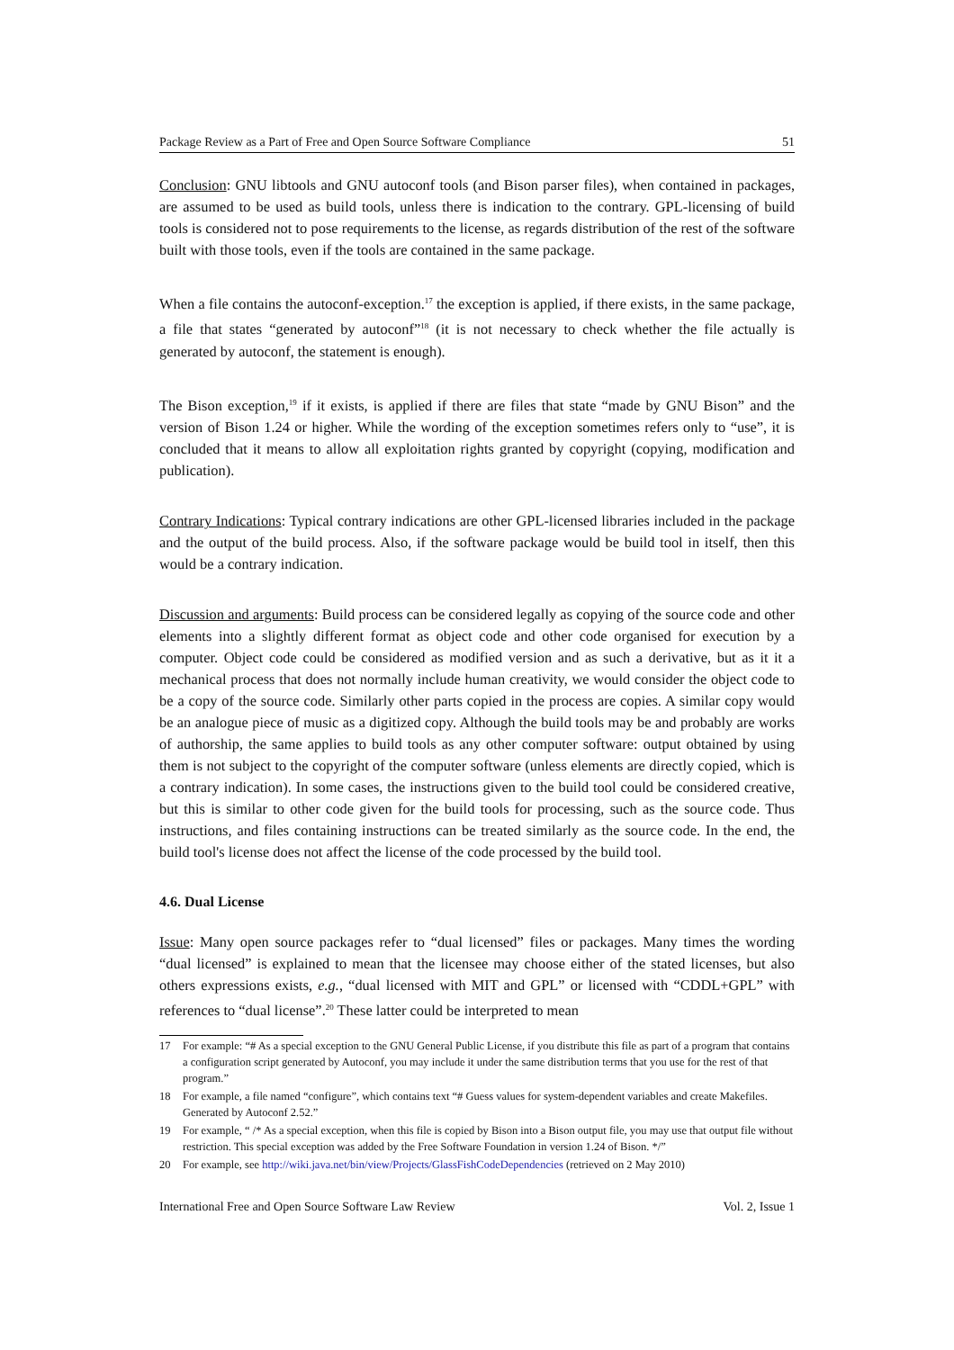Package Review as a Part of Free and Open Source Software Compliance 51
Conclusion: GNU libtools and GNU autoconf tools (and Bison parser files), when contained in packages, are assumed to be used as build tools, unless there is indication to the contrary. GPL-licensing of build tools is considered not to pose requirements to the license, as regards distribution of the rest of the software built with those tools, even if the tools are contained in the same package.
When a file contains the autoconf-exception.<sup>17</sup> the exception is applied, if there exists, in the same package, a file that states “generated by autoconf”<sup>18</sup> (it is not necessary to check whether the file actually is generated by autoconf, the statement is enough).
The Bison exception,<sup>19</sup> if it exists, is applied if there are files that state “made by GNU Bison” and the version of Bison 1.24 or higher. While the wording of the exception sometimes refers only to “use”, it is concluded that it means to allow all exploitation rights granted by copyright (copying, modification and publication).
Contrary Indications: Typical contrary indications are other GPL-licensed libraries included in the package and the output of the build process. Also, if the software package would be build tool in itself, then this would be a contrary indication.
Discussion and arguments: Build process can be considered legally as copying of the source code and other elements into a slightly different format as object code and other code organised for execution by a computer. Object code could be considered as modified version and as such a derivative, but as it it a mechanical process that does not normally include human creativity, we would consider the object code to be a copy of the source code. Similarly other parts copied in the process are copies. A similar copy would be an analogue piece of music as a digitized copy. Although the build tools may be and probably are works of authorship, the same applies to build tools as any other computer software: output obtained by using them is not subject to the copyright of the computer software (unless elements are directly copied, which is a contrary indication). In some cases, the instructions given to the build tool could be considered creative, but this is similar to other code given for the build tools for processing, such as the source code. Thus instructions, and files containing instructions can be treated similarly as the source code. In the end, the build tool's license does not affect the license of the code processed by the build tool.
4.6. Dual License
Issue: Many open source packages refer to “dual licensed” files or packages. Many times the wording “dual licensed” is explained to mean that the licensee may choose either of the stated licenses, but also others expressions exists, e.g., “dual licensed with MIT and GPL” or licensed with “CDDL+GPL” with references to “dual license”.<sup>20</sup> These latter could be interpreted to mean
17 For example: “# As a special exception to the GNU General Public License, if you distribute this file as part of a program that contains a configuration script generated by Autoconf, you may include it under the same distribution terms that you use for the rest of that program.”
18 For example, a file named “configure”, which contains text “# Guess values for system-dependent variables and create Makefiles. Generated by Autoconf 2.52.”
19 For example, “ /* As a special exception, when this file is copied by Bison into a Bison output file, you may use that output file without restriction. This special exception was added by the Free Software Foundation in version 1.24 of Bison. */”
20 For example, see http://wiki.java.net/bin/view/Projects/GlassFishCodeDependencies (retrieved on 2 May 2010)
International Free and Open Source Software Law Review Vol. 2, Issue 1